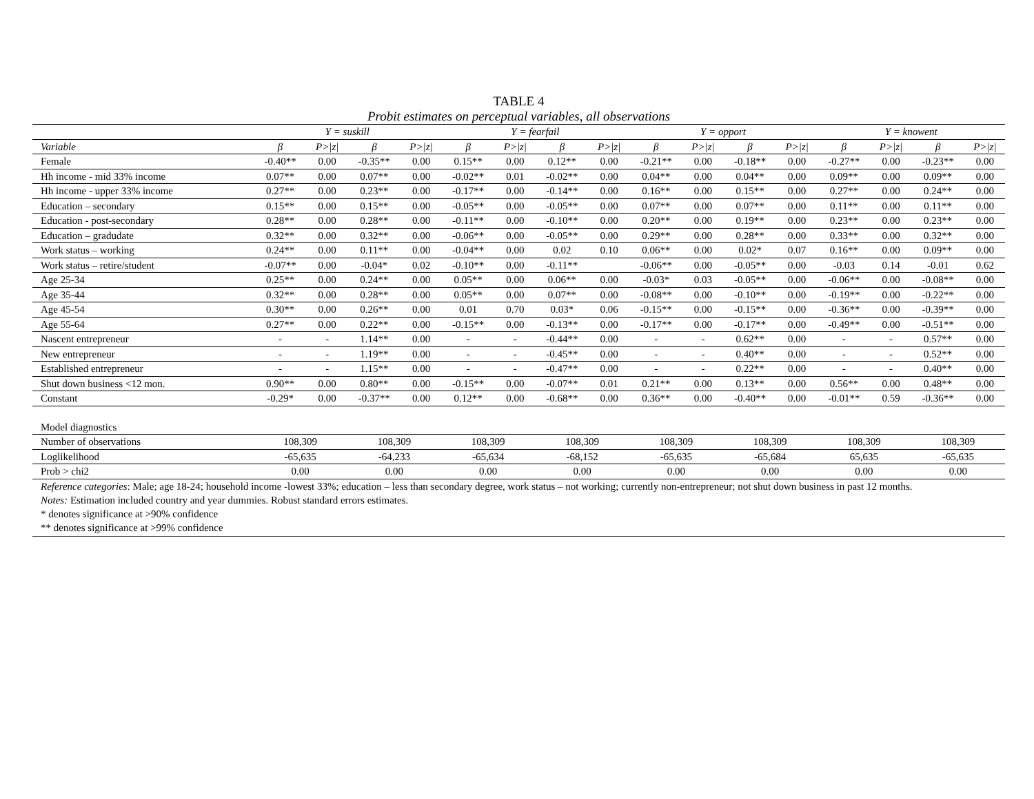TABLE 4
Probit estimates on perceptual variables, all observations
| | Y = suskill | | | | Y = fearfail | | | | Y = opport | | | | Y = knowent | | | |
| --- | --- | --- | --- | --- | --- | --- | --- | --- | --- | --- | --- | --- | --- | --- | --- | --- |
| Variable | β | P>/z/ | β | P>/z/ | β | P>/z/ | β | P>/z/ | β | P>/z/ | β | P>/z/ | β | P>/z/ | β | P>/z/ |
| Female | -0.40** | 0.00 | -0.35** | 0.00 | 0.15** | 0.00 | 0.12** | 0.00 | -0.21** | 0.00 | -0.18** | 0.00 | -0.27** | 0.00 | -0.23** | 0.00 |
| Hh income - mid 33% income | 0.07** | 0.00 | 0.07** | 0.00 | -0.02** | 0.01 | -0.02** | 0.00 | 0.04** | 0.00 | 0.04** | 0.00 | 0.09** | 0.00 | 0.09** | 0.00 |
| Hh income - upper 33% income | 0.27** | 0.00 | 0.23** | 0.00 | -0.17** | 0.00 | -0.14** | 0.00 | 0.16** | 0.00 | 0.15** | 0.00 | 0.27** | 0.00 | 0.24** | 0.00 |
| Education – secondary | 0.15** | 0.00 | 0.15** | 0.00 | -0.05** | 0.00 | -0.05** | 0.00 | 0.07** | 0.00 | 0.07** | 0.00 | 0.11** | 0.00 | 0.11** | 0.00 |
| Education - post-secondary | 0.28** | 0.00 | 0.28** | 0.00 | -0.11** | 0.00 | -0.10** | 0.00 | 0.20** | 0.00 | 0.19** | 0.00 | 0.23** | 0.00 | 0.23** | 0.00 |
| Education – gradudate | 0.32** | 0.00 | 0.32** | 0.00 | -0.06** | 0.00 | -0.05** | 0.00 | 0.29** | 0.00 | 0.28** | 0.00 | 0.33** | 0.00 | 0.32** | 0.00 |
| Work status – working | 0.24** | 0.00 | 0.11** | 0.00 | -0.04** | 0.00 | 0.02 | 0.10 | 0.06** | 0.00 | 0.02* | 0.07 | 0.16** | 0.00 | 0.09** | 0.00 |
| Work status – retire/student | -0.07** | 0.00 | -0.04* | 0.02 | -0.10** | 0.00 | -0.11** | | -0.06** | 0.00 | -0.05** | 0.00 | -0.03 | 0.14 | -0.01 | 0.62 |
| Age 25-34 | 0.25** | 0.00 | 0.24** | 0.00 | 0.05** | 0.00 | 0.06** | 0.00 | -0.03* | 0.03 | -0.05** | 0.00 | -0.06** | 0.00 | -0.08** | 0.00 |
| Age 35-44 | 0.32** | 0.00 | 0.28** | 0.00 | 0.05** | 0.00 | 0.07** | 0.00 | -0.08** | 0.00 | -0.10** | 0.00 | -0.19** | 0.00 | -0.22** | 0.00 |
| Age 45-54 | 0.30** | 0.00 | 0.26** | 0.00 | 0.01 | 0.70 | 0.03* | 0.06 | -0.15** | 0.00 | -0.15** | 0.00 | -0.36** | 0.00 | -0.39** | 0.00 |
| Age 55-64 | 0.27** | 0.00 | 0.22** | 0.00 | -0.15** | 0.00 | -0.13** | 0.00 | -0.17** | 0.00 | -0.17** | 0.00 | -0.49** | 0.00 | -0.51** | 0.00 |
| Nascent entrepreneur | - | - | 1.14** | 0.00 | - | - | -0.44** | 0.00 | - | - | 0.62** | 0.00 | - | - | 0.57** | 0.00 |
| New entrepreneur | - | - | 1.19** | 0.00 | - | - | -0.45** | 0.00 | - | - | 0.40** | 0.00 | - | - | 0.52** | 0.00 |
| Established entrepreneur | - | - | 1.15** | 0.00 | - | - | -0.47** | 0.00 | - | - | 0.22** | 0.00 | - | - | 0.40** | 0.00 |
| Shut down business <12 mon. | 0.90** | 0.00 | 0.80** | 0.00 | -0.15** | 0.00 | -0.07** | 0.01 | 0.21** | 0.00 | 0.13** | 0.00 | 0.56** | 0.00 | 0.48** | 0.00 |
| Constant | -0.29* | 0.00 | -0.37** | 0.00 | 0.12** | 0.00 | -0.68** | 0.00 | 0.36** | 0.00 | -0.40** | 0.00 | -0.01** | 0.59 | -0.36** | 0.00 |
| Model diagnostics | | | | | | | | | | | | | | | | |
| Number of observations | 108,309 | | 108,309 | | 108,309 | | 108,309 | | 108,309 | | 108,309 | | 108,309 | | 108,309 | |
| Loglikelihood | -65,635 | | -64,233 | | -65,634 | | -68,152 | | -65,635 | | -65,684 | | 65,635 | | -65,635 | |
| Prob > chi2 | 0.00 | | 0.00 | | 0.00 | | 0.00 | | 0.00 | | 0.00 | | 0.00 | | 0.00 | |
Reference categories: Male; age 18-24; household income -lowest 33%; education – less than secondary degree, work status – not working; currently non-entrepreneur; not shut down business in past 12 months.
Notes: Estimation included country and year dummies. Robust standard errors estimates.
* denotes significance at >90% confidence
** denotes significance at >99% confidence